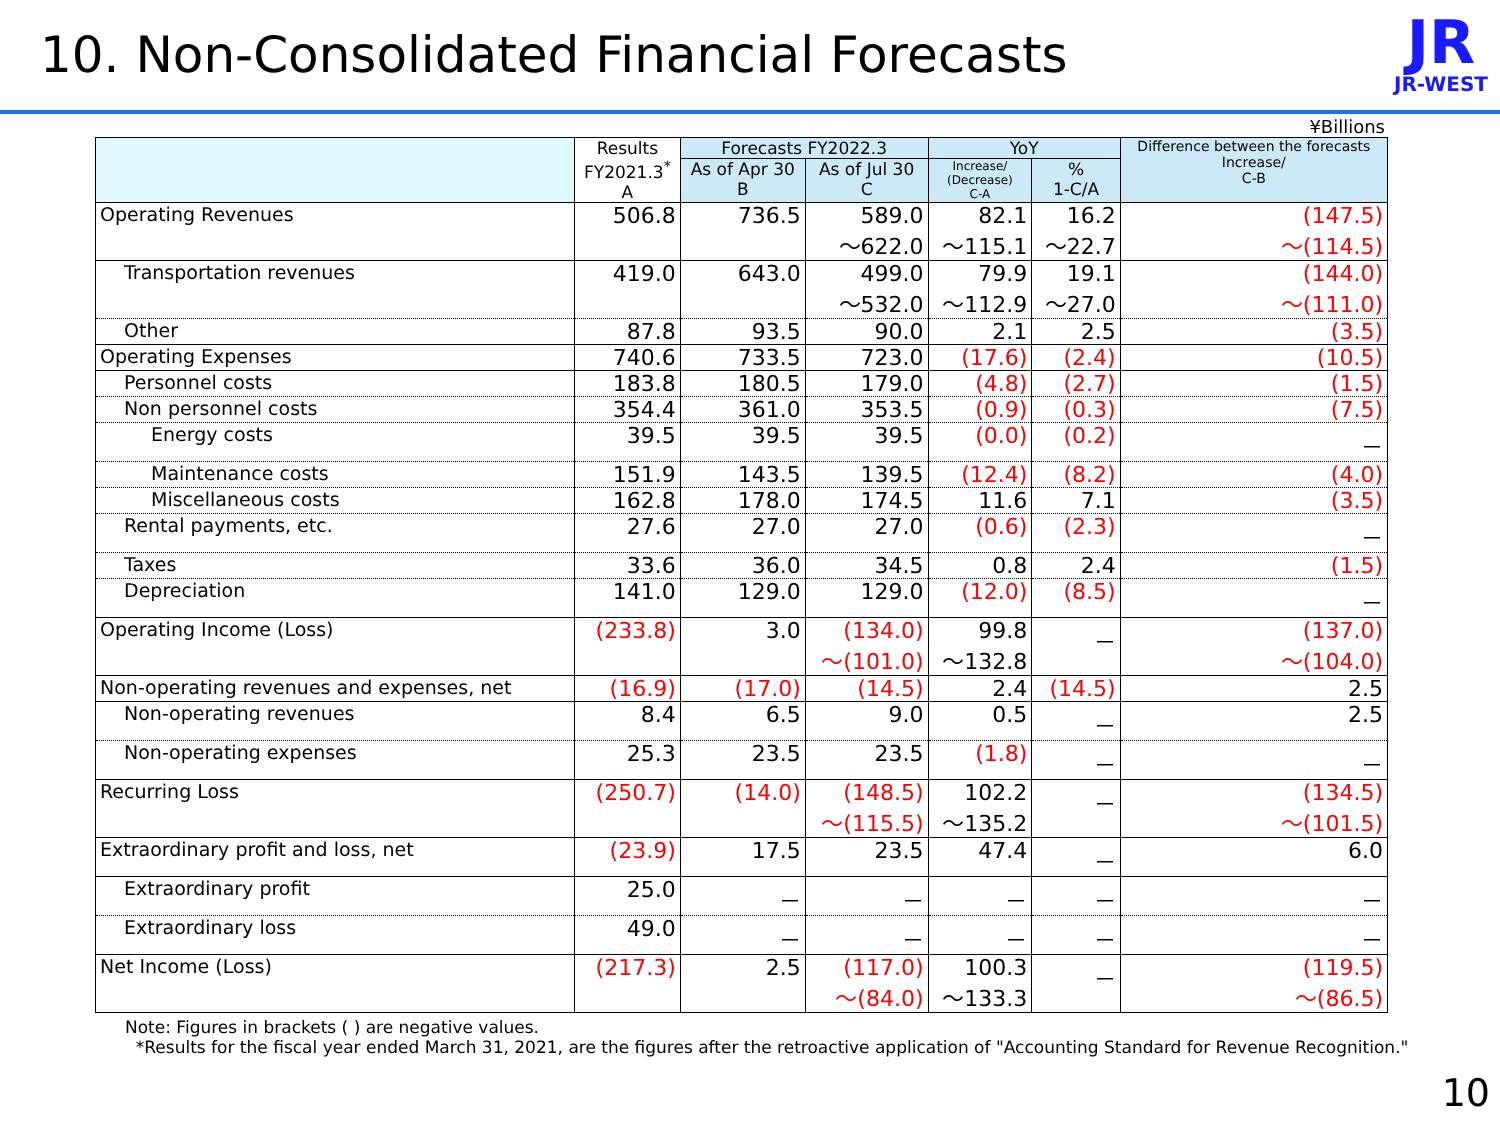10. Non-Consolidated Financial Forecasts
JR
JR-WEST
¥Billions
| | Results FY2021.3<sup>*</sup> A | Forecasts FY2022.3 | | YoY | | Difference between the forecasts Increase/ C-B |
| --- | --- | --- | --- | --- | --- | --- |
| | | As of Apr 30 B | As of Jul 30 C | Increase/ (Decrease) C-A | % 1-C/A | |
| Operating Revenues | 506.8 | 736.5 | 589.0 ～622.0 | 82.1 ～115.1 | 16.2 ～22.7 | (147.5) ～(114.5) |
| Transportation revenues | 419.0 | 643.0 | 499.0 ～532.0 | 79.9 ～112.9 | 19.1 ～27.0 | (144.0) ～(111.0) |
| Other | 87.8 | 93.5 | 90.0 | 2.1 | 2.5 | (3.5) |
| Operating Expenses | 740.6 | 733.5 | 723.0 | (17.6) | (2.4) | (10.5) |
| Personnel costs | 183.8 | 180.5 | 179.0 | (4.8) | (2.7) | (1.5) |
| Non personnel costs | 354.4 | 361.0 | 353.5 | (0.9) | (0.3) | (7.5) |
| Energy costs | 39.5 | 39.5 | 39.5 | (0.0) | (0.2) | － |
| Maintenance costs | 151.9 | 143.5 | 139.5 | (12.4) | (8.2) | (4.0) |
| Miscellaneous costs | 162.8 | 178.0 | 174.5 | 11.6 | 7.1 | (3.5) |
| Rental payments, etc. | 27.6 | 27.0 | 27.0 | (0.6) | (2.3) | － |
| Taxes | 33.6 | 36.0 | 34.5 | 0.8 | 2.4 | (1.5) |
| Depreciation | 141.0 | 129.0 | 129.0 | (12.0) | (8.5) | － |
| Operating Income (Loss) | (233.8) | 3.0 | (134.0) ～(101.0) | 99.8 ～132.8 | － | (137.0) ～(104.0) |
| Non-operating revenues and expenses, net | (16.9) | (17.0) | (14.5) | 2.4 | (14.5) | 2.5 |
| Non-operating revenues | 8.4 | 6.5 | 9.0 | 0.5 | － | 2.5 |
| Non-operating expenses | 25.3 | 23.5 | 23.5 | (1.8) | － | － |
| Recurring Loss | (250.7) | (14.0) | (148.5) ～(115.5) | 102.2 ～135.2 | － | (134.5) ～(101.5) |
| Extraordinary profit and loss, net | (23.9) | 17.5 | 23.5 | 47.4 | － | 6.0 |
| Extraordinary profit | 25.0 | － | － | － | － | － |
| Extraordinary loss | 49.0 | － | － | － | － | － |
| Net Income (Loss) | (217.3) | 2.5 | (117.0) ～(84.0) | 100.3 ～133.3 | － | (119.5) ～(86.5) |
Note: Figures in brackets ( ) are negative values.
*Results for the fiscal year ended March 31, 2021, are the figures after the retroactive application of "Accounting Standard for Revenue Recognition."
10